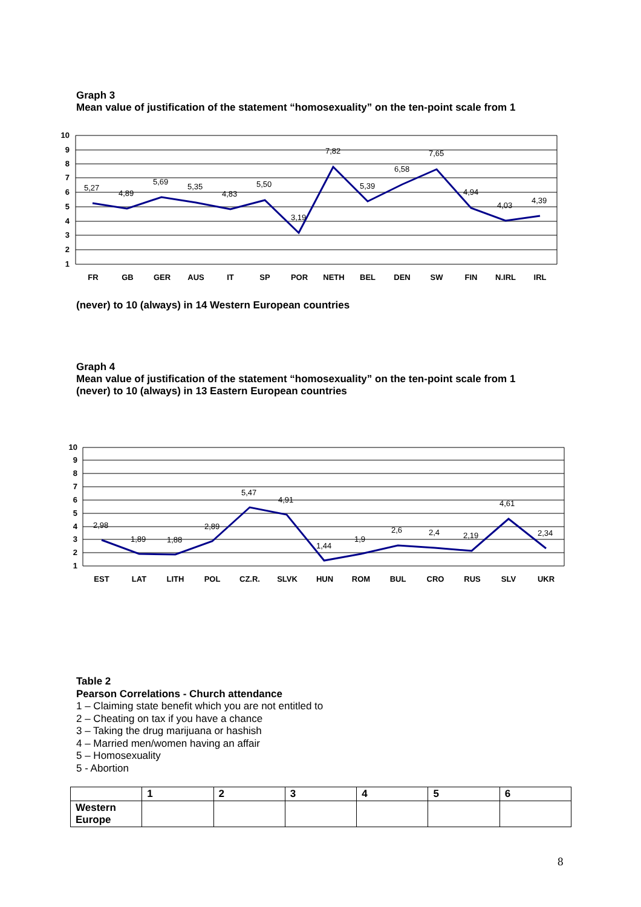Graph 3
Mean value of justification of the statement “homosexuality” on the ten-point scale from 1
10
9
8
7
6
5
4
3
2
1
5,27
4,89
5,69
5,35
4,83
5,50
3,19
7,82
5,39
6,58
7,65
4,94
4,03
4,39
FR
GB
GER
AUS
IT
SP
POR
NETH
BEL
DEN
SW
FIN
N.IRL
IRL
(never) to 10 (always) in 14 Western European countries
Graph 4
Mean value of justification of the statement “homosexuality” on the ten-point scale from 1
(never) to 10 (always) in 13 Eastern European countries
10
9
8
7
6
5
4
3
2
1
2,98
1,89
1,88
2,89
5,47
4,91
1,44
1,9
2,6
2,4
2,19
4,61
2,34
EST
LAT
LITH
POL
CZ.R.
SLVK
HUN
ROM
BUL
CRO
RUS
SLV
UKR
Table 2
Pearson Correlations - Church attendance
1 – Claiming state benefit which you are not entitled to
2 – Cheating on tax if you have a chance
3 – Taking the drug marijuana or hashish
4 – Married men/women having an affair
5 – Homosexuality
5 - Abortion
| | 1 | 2 | 3 | 4 | 5 | 6 |
| --- | --- | --- | --- | --- | --- | --- |
| Western Europe | | | | | | |
8